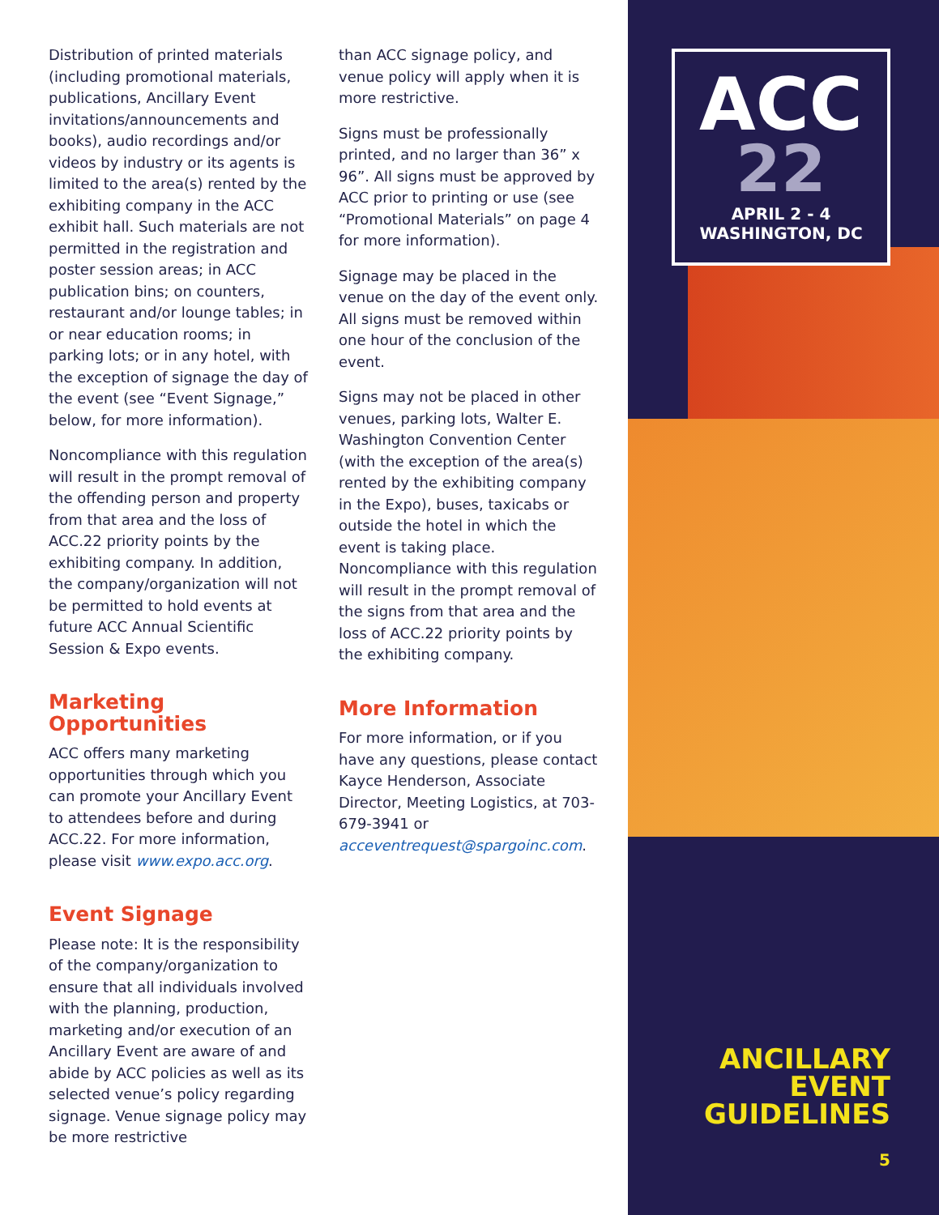Distribution of printed materials (including promotional materials, publications, Ancillary Event invitations/announcements and books), audio recordings and/or videos by industry or its agents is limited to the area(s) rented by the exhibiting company in the ACC exhibit hall. Such materials are not permitted in the registration and poster session areas; in ACC publication bins; on counters, restaurant and/or lounge tables; in or near education rooms; in parking lots; or in any hotel, with the exception of signage the day of the event (see “Event Signage,” below, for more information).
Noncompliance with this regulation will result in the prompt removal of the offending person and property from that area and the loss of ACC.22 priority points by the exhibiting company. In addition, the company/organization will not be permitted to hold events at future ACC Annual Scientific Session & Expo events.
Marketing Opportunities
ACC offers many marketing opportunities through which you can promote your Ancillary Event to attendees before and during ACC.22. For more information, please visit www.expo.acc.org.
Event Signage
Please note: It is the responsibility of the company/organization to ensure that all individuals involved with the planning, production, marketing and/or execution of an Ancillary Event are aware of and abide by ACC policies as well as its selected venue’s policy regarding signage. Venue signage policy may be more restrictive
than ACC signage policy, and venue policy will apply when it is more restrictive.
Signs must be professionally printed, and no larger than 36” x 96”. All signs must be approved by ACC prior to printing or use (see “Promotional Materials” on page 4 for more information).
Signage may be placed in the venue on the day of the event only. All signs must be removed within one hour of the conclusion of the event.
Signs may not be placed in other venues, parking lots, Walter E. Washington Convention Center (with the exception of the area(s) rented by the exhibiting company in the Expo), buses, taxicabs or outside the hotel in which the event is taking place. Noncompliance with this regulation will result in the prompt removal of the signs from that area and the loss of ACC.22 priority points by the exhibiting company.
More Information
For more information, or if you have any questions, please contact Kayce Henderson, Associate Director, Meeting Logistics, at 703-679-3941 or acceventrequest@spargoinc.com.
ACC
22
APRIL 2 - 4
WASHINGTON, DC
ANCILLARY
EVENT
GUIDELINES
5